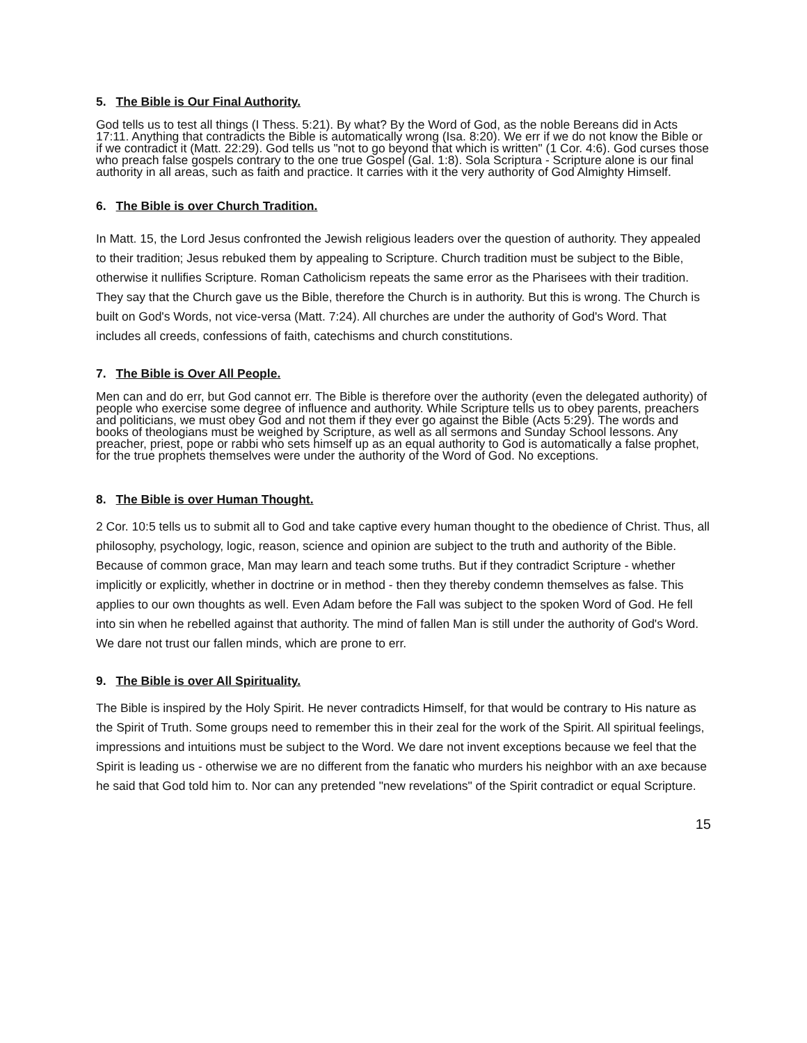5. The Bible is Our Final Authority.
God tells us to test all things (I Thess. 5:21). By what? By the Word of God, as the noble Bereans did in Acts 17:11. Anything that contradicts the Bible is automatically wrong (Isa. 8:20). We err if we do not know the Bible or if we contradict it (Matt. 22:29). God tells us "not to go beyond that which is written" (1 Cor. 4:6). God curses those who preach false gospels contrary to the one true Gospel (Gal. 1:8). Sola Scriptura - Scripture alone is our final authority in all areas, such as faith and practice. It carries with it the very authority of God Almighty Himself.
6. The Bible is over Church Tradition.
In Matt. 15, the Lord Jesus confronted the Jewish religious leaders over the question of authority. They appealed to their tradition; Jesus rebuked them by appealing to Scripture. Church tradition must be subject to the Bible, otherwise it nullifies Scripture. Roman Catholicism repeats the same error as the Pharisees with their tradition. They say that the Church gave us the Bible, therefore the Church is in authority. But this is wrong. The Church is built on God's Words, not vice-versa (Matt. 7:24). All churches are under the authority of God's Word. That includes all creeds, confessions of faith, catechisms and church constitutions.
7. The Bible is Over All People.
Men can and do err, but God cannot err. The Bible is therefore over the authority (even the delegated authority) of people who exercise some degree of influence and authority. While Scripture tells us to obey parents, preachers and politicians, we must obey God and not them if they ever go against the Bible (Acts 5:29). The words and books of theologians must be weighed by Scripture, as well as all sermons and Sunday School lessons. Any preacher, priest, pope or rabbi who sets himself up as an equal authority to God is automatically a false prophet, for the true prophets themselves were under the authority of the Word of God. No exceptions.
8. The Bible is over Human Thought.
2 Cor. 10:5 tells us to submit all to God and take captive every human thought to the obedience of Christ. Thus, all philosophy, psychology, logic, reason, science and opinion are subject to the truth and authority of the Bible. Because of common grace, Man may learn and teach some truths. But if they contradict Scripture - whether implicitly or explicitly, whether in doctrine or in method - then they thereby condemn themselves as false. This applies to our own thoughts as well. Even Adam before the Fall was subject to the spoken Word of God. He fell into sin when he rebelled against that authority. The mind of fallen Man is still under the authority of God's Word. We dare not trust our fallen minds, which are prone to err.
9. The Bible is over All Spirituality.
The Bible is inspired by the Holy Spirit. He never contradicts Himself, for that would be contrary to His nature as the Spirit of Truth. Some groups need to remember this in their zeal for the work of the Spirit. All spiritual feelings, impressions and intuitions must be subject to the Word. We dare not invent exceptions because we feel that the Spirit is leading us - otherwise we are no different from the fanatic who murders his neighbor with an axe because he said that God told him to. Nor can any pretended "new revelations" of the Spirit contradict or equal Scripture.
15